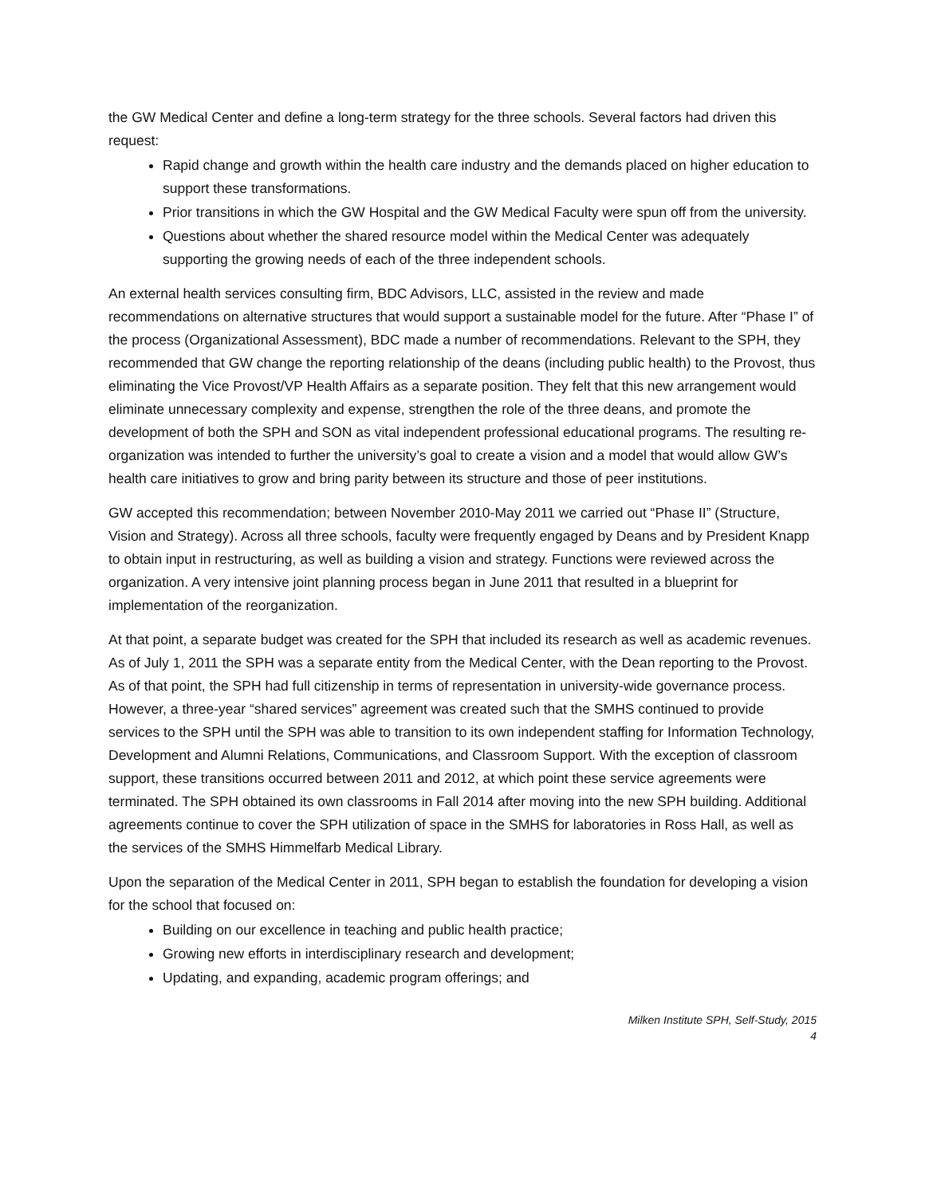the GW Medical Center and define a long-term strategy for the three schools. Several factors had driven this request:
Rapid change and growth within the health care industry and the demands placed on higher education to support these transformations.
Prior transitions in which the GW Hospital and the GW Medical Faculty were spun off from the university.
Questions about whether the shared resource model within the Medical Center was adequately supporting the growing needs of each of the three independent schools.
An external health services consulting firm, BDC Advisors, LLC, assisted in the review and made recommendations on alternative structures that would support a sustainable model for the future. After “Phase I” of the process (Organizational Assessment), BDC made a number of recommendations. Relevant to the SPH, they recommended that GW change the reporting relationship of the deans (including public health) to the Provost, thus eliminating the Vice Provost/VP Health Affairs as a separate position. They felt that this new arrangement would eliminate unnecessary complexity and expense, strengthen the role of the three deans, and promote the development of both the SPH and SON as vital independent professional educational programs. The resulting re-organization was intended to further the university’s goal to create a vision and a model that would allow GW’s health care initiatives to grow and bring parity between its structure and those of peer institutions.
GW accepted this recommendation; between November 2010-May 2011 we carried out “Phase II” (Structure, Vision and Strategy). Across all three schools, faculty were frequently engaged by Deans and by President Knapp to obtain input in restructuring, as well as building a vision and strategy. Functions were reviewed across the organization. A very intensive joint planning process began in June 2011 that resulted in a blueprint for implementation of the reorganization.
At that point, a separate budget was created for the SPH that included its research as well as academic revenues. As of July 1, 2011 the SPH was a separate entity from the Medical Center, with the Dean reporting to the Provost. As of that point, the SPH had full citizenship in terms of representation in university-wide governance process. However, a three-year “shared services” agreement was created such that the SMHS continued to provide services to the SPH until the SPH was able to transition to its own independent staffing for Information Technology, Development and Alumni Relations, Communications, and Classroom Support. With the exception of classroom support, these transitions occurred between 2011 and 2012, at which point these service agreements were terminated. The SPH obtained its own classrooms in Fall 2014 after moving into the new SPH building. Additional agreements continue to cover the SPH utilization of space in the SMHS for laboratories in Ross Hall, as well as the services of the SMHS Himmelfarb Medical Library.
Upon the separation of the Medical Center in 2011, SPH began to establish the foundation for developing a vision for the school that focused on:
Building on our excellence in teaching and public health practice;
Growing new efforts in interdisciplinary research and development;
Updating, and expanding, academic program offerings; and
Milken Institute SPH, Self-Study, 2015
4